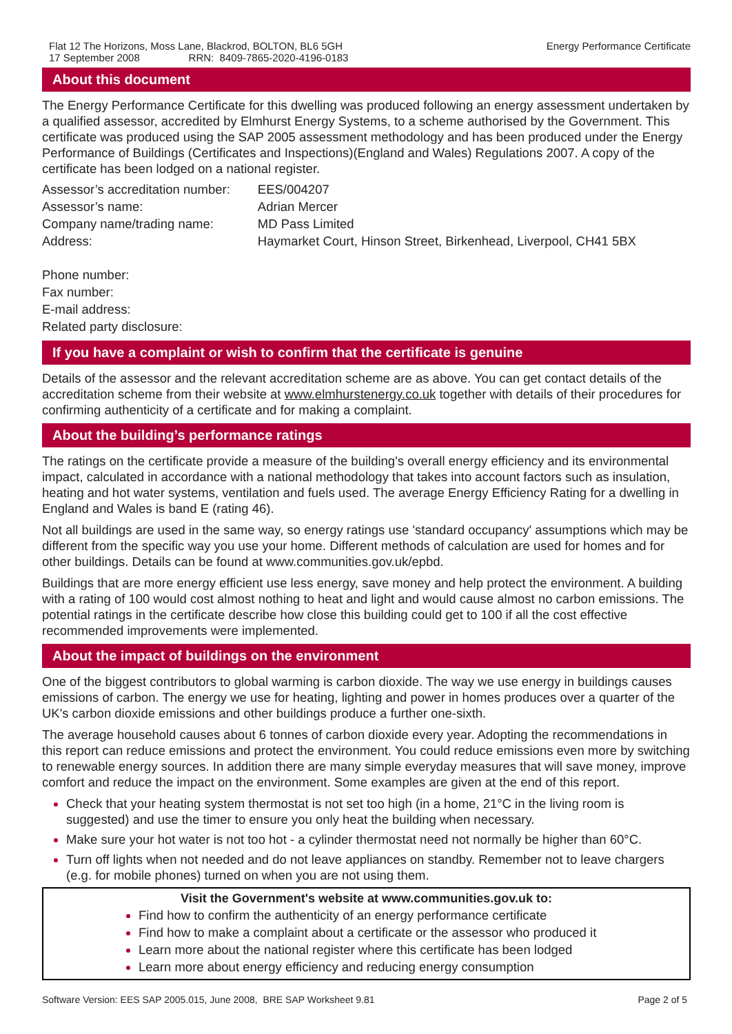Flat 12 The Horizons, Moss Lane, Blackrod, BOLTON, BL6 5GH
17 September 2008 RRN: 8409-7865-2020-4196-0183
Energy Performance Certificate
About this document
The Energy Performance Certificate for this dwelling was produced following an energy assessment undertaken by a qualified assessor, accredited by Elmhurst Energy Systems, to a scheme authorised by the Government. This certificate was produced using the SAP 2005 assessment methodology and has been produced under the Energy Performance of Buildings (Certificates and Inspections)(England and Wales) Regulations 2007. A copy of the certificate has been lodged on a national register.
| Assessor’s accreditation number: | EES/004207 |
| Assessor’s name: | Adrian Mercer |
| Company name/trading name: | MD Pass Limited |
| Address: | Haymarket Court, Hinson Street, Birkenhead, Liverpool, CH41 5BX |
| Phone number: | |
| Fax number: | |
| E-mail address: | |
| Related party disclosure: | |
If you have a complaint or wish to confirm that the certificate is genuine
Details of the assessor and the relevant accreditation scheme are as above. You can get contact details of the accreditation scheme from their website at www.elmhurstenergy.co.uk together with details of their procedures for confirming authenticity of a certificate and for making a complaint.
About the building’s performance ratings
The ratings on the certificate provide a measure of the building's overall energy efficiency and its environmental impact, calculated in accordance with a national methodology that takes into account factors such as insulation, heating and hot water systems, ventilation and fuels used. The average Energy Efficiency Rating for a dwelling in England and Wales is band E (rating 46).
Not all buildings are used in the same way, so energy ratings use 'standard occupancy' assumptions which may be different from the specific way you use your home. Different methods of calculation are used for homes and for other buildings. Details can be found at www.communities.gov.uk/epbd.
Buildings that are more energy efficient use less energy, save money and help protect the environment. A building with a rating of 100 would cost almost nothing to heat and light and would cause almost no carbon emissions. The potential ratings in the certificate describe how close this building could get to 100 if all the cost effective recommended improvements were implemented.
About the impact of buildings on the environment
One of the biggest contributors to global warming is carbon dioxide. The way we use energy in buildings causes emissions of carbon. The energy we use for heating, lighting and power in homes produces over a quarter of the UK's carbon dioxide emissions and other buildings produce a further one-sixth.
The average household causes about 6 tonnes of carbon dioxide every year. Adopting the recommendations in this report can reduce emissions and protect the environment. You could reduce emissions even more by switching to renewable energy sources. In addition there are many simple everyday measures that will save money, improve comfort and reduce the impact on the environment. Some examples are given at the end of this report.
Check that your heating system thermostat is not set too high (in a home, 21°C in the living room is suggested) and use the timer to ensure you only heat the building when necessary.
Make sure your hot water is not too hot - a cylinder thermostat need not normally be higher than 60°C.
Turn off lights when not needed and do not leave appliances on standby. Remember not to leave chargers (e.g. for mobile phones) turned on when you are not using them.
Visit the Government's website at www.communities.gov.uk to:
Find how to confirm the authenticity of an energy performance certificate
Find how to make a complaint about a certificate or the assessor who produced it
Learn more about the national register where this certificate has been lodged
Learn more about energy efficiency and reducing energy consumption
Software Version: EES SAP 2005.015, June 2008, BRE SAP Worksheet 9.81 Page 2 of 5